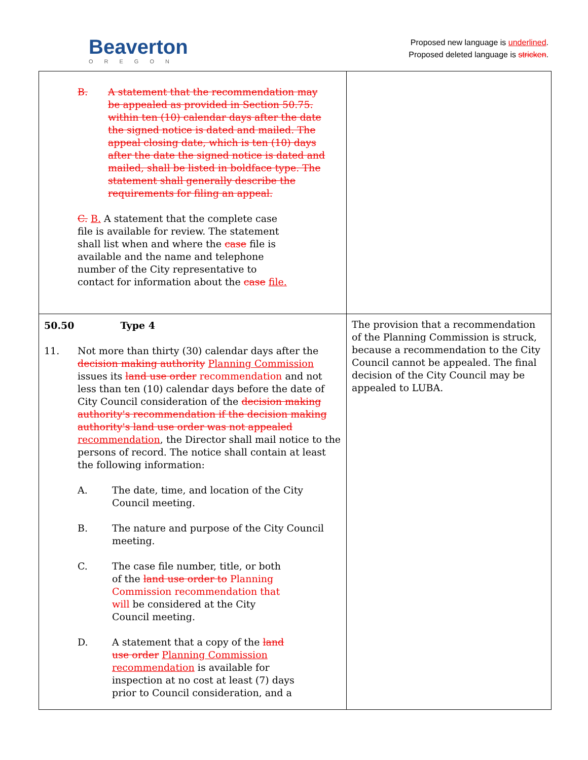Beaverton
OREGON
Proposed new language is underlined.
Proposed deleted language is stricken.
| B. A statement that the recommendation may be appealed as provided in Section 50.75. within ten (10) calendar days after the date the signed notice is dated and mailed. The appeal closing date, which is ten (10) days after the date the signed notice is dated and mailed, shall be listed in boldface type. The statement shall generally describe the requirements for filing an appeal. C. B. A statement that the complete case file is available for review. The statement shall list when and where the case file is available and the name and telephone number of the City representative to contact for information about the case file. | |
| 50.50 Type 4 11. Not more than thirty (30) calendar days after the decision making authority Planning Commission issues its land use order recommendation and not less than ten (10) calendar days before the date of City Council consideration of the decision making authority's recommendation if the decision making authority's land use order was not appealed recommendation , the Director shall mail notice to the persons of record. The notice shall contain at least the following information: A. The date, time, and location of the City Council meeting. B. The nature and purpose of the City Council meeting. C. The case file number, title, or both of the land use order to Planning Commission recommendation that will be considered at the City Council meeting. D. A statement that a copy of the land use order Planning Commission recommendation is available for inspection at no cost at least (7) days prior to Council consideration, and a | The provision that a recommendation of the Planning Commission is struck, because a recommendation to the City Council cannot be appealed. The final decision of the City Council may be appealed to LUBA. |